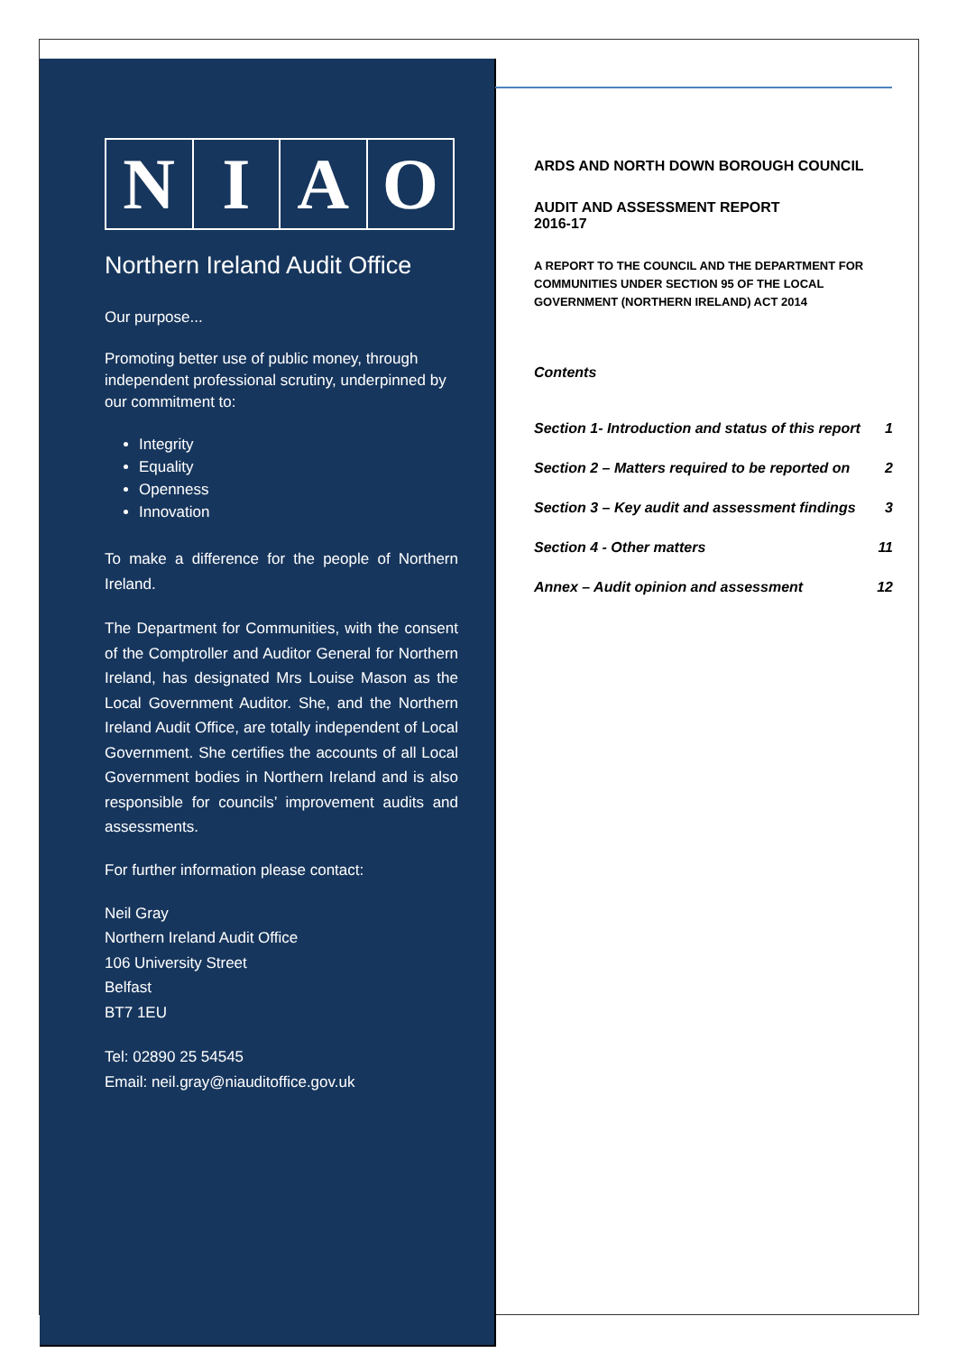N I A O
Northern Ireland Audit Office
Our purpose...
Promoting better use of public money, through independent professional scrutiny, underpinned by our commitment to:
Integrity
Equality
Openness
Innovation
To make a difference for the people of Northern Ireland.
The Department for Communities, with the consent of the Comptroller and Auditor General for Northern Ireland, has designated Mrs Louise Mason as the Local Government Auditor. She, and the Northern Ireland Audit Office, are totally independent of Local Government. She certifies the accounts of all Local Government bodies in Northern Ireland and is also responsible for councils’ improvement audits and assessments.
For further information please contact:
Neil Gray
Northern Ireland Audit Office
106 University Street
Belfast
BT7 1EU
Tel: 02890 25 54545
Email: neil.gray@niauditoffice.gov.uk
ARDS AND NORTH DOWN BOROUGH COUNCIL
AUDIT AND ASSESSMENT REPORT
2016-17
A REPORT TO THE COUNCIL AND THE DEPARTMENT FOR COMMUNITIES UNDER SECTION 95 OF THE LOCAL GOVERNMENT (NORTHERN IRELAND) ACT 2014
Contents
| Section 1- Introduction and status of this report | 1 |
| Section 2 – Matters required to be reported on | 2 |
| Section 3 – Key audit and assessment findings | 3 |
| Section 4 - Other matters | 11 |
| Annex – Audit opinion and assessment | 12 |